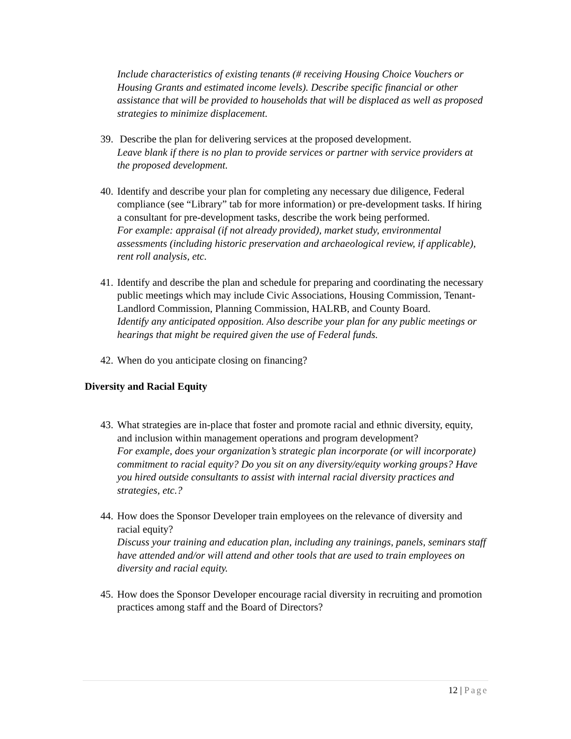Include characteristics of existing tenants (# receiving Housing Choice Vouchers or Housing Grants and estimated income levels). Describe specific financial or other assistance that will be provided to households that will be displaced as well as proposed strategies to minimize displacement.
39. Describe the plan for delivering services at the proposed development.
Leave blank if there is no plan to provide services or partner with service providers at the proposed development.
40. Identify and describe your plan for completing any necessary due diligence, Federal compliance (see “Library” tab for more information) or pre-development tasks. If hiring a consultant for pre-development tasks, describe the work being performed.
For example: appraisal (if not already provided), market study, environmental assessments (including historic preservation and archaeological review, if applicable), rent roll analysis, etc.
41. Identify and describe the plan and schedule for preparing and coordinating the necessary public meetings which may include Civic Associations, Housing Commission, Tenant-Landlord Commission, Planning Commission, HALRB, and County Board.
Identify any anticipated opposition. Also describe your plan for any public meetings or hearings that might be required given the use of Federal funds.
42. When do you anticipate closing on financing?
Diversity and Racial Equity
43. What strategies are in-place that foster and promote racial and ethnic diversity, equity, and inclusion within management operations and program development?
For example, does your organization’s strategic plan incorporate (or will incorporate) commitment to racial equity? Do you sit on any diversity/equity working groups? Have you hired outside consultants to assist with internal racial diversity practices and strategies, etc.?
44. How does the Sponsor Developer train employees on the relevance of diversity and racial equity?
Discuss your training and education plan, including any trainings, panels, seminars staff have attended and/or will attend and other tools that are used to train employees on diversity and racial equity.
45. How does the Sponsor Developer encourage racial diversity in recruiting and promotion practices among staff and the Board of Directors?
12 | Page